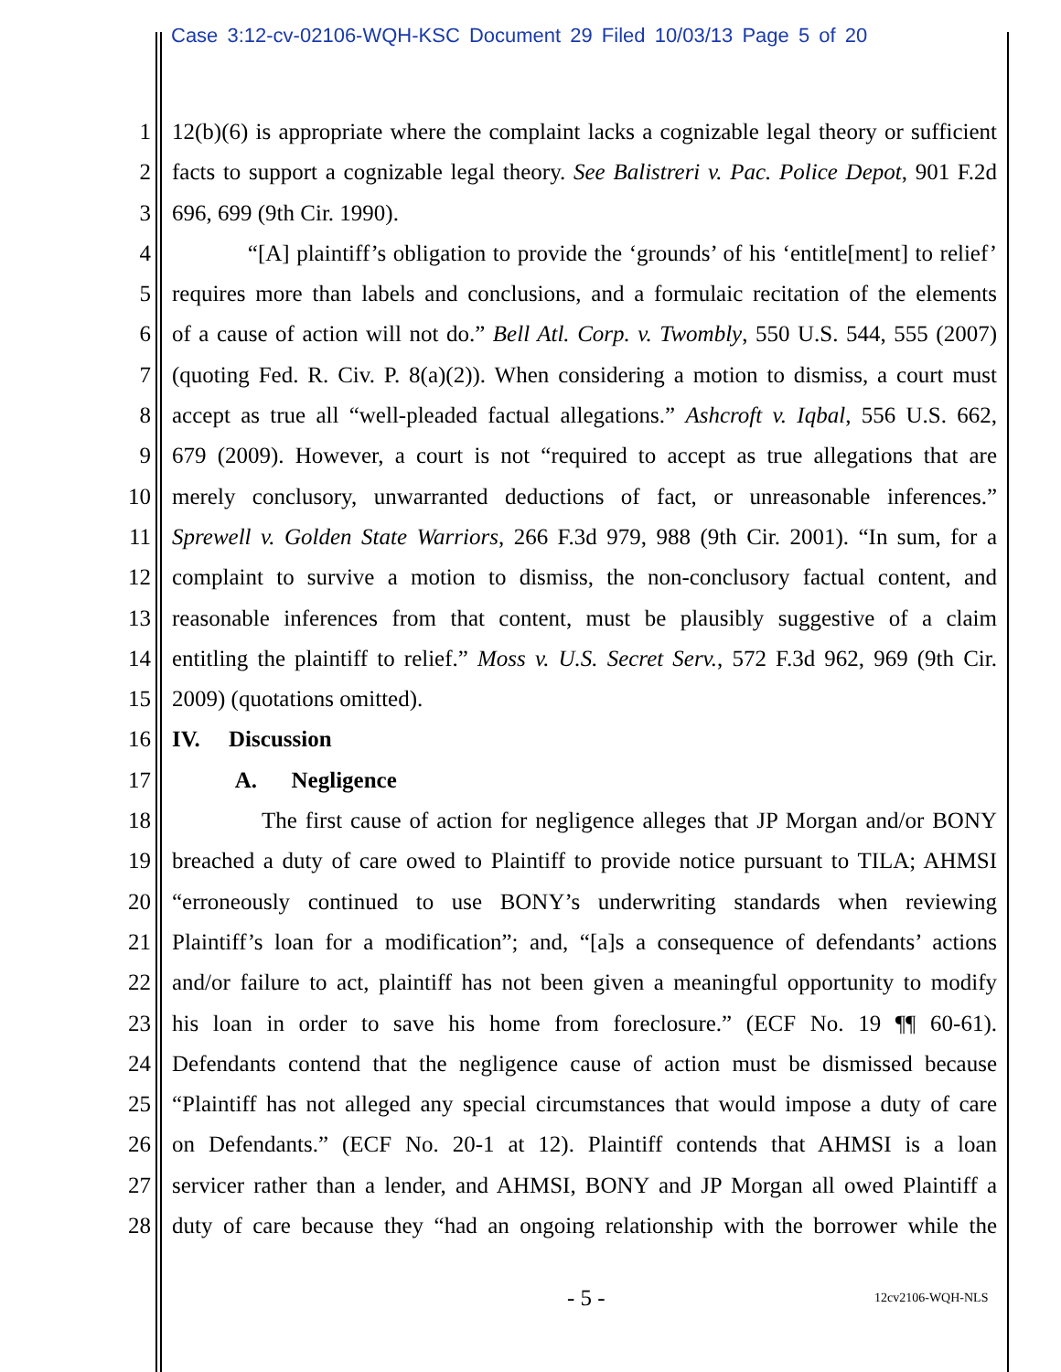Case 3:12-cv-02106-WQH-KSC Document 29 Filed 10/03/13 Page 5 of 20
1 12(b)(6) is appropriate where the complaint lacks a cognizable legal theory or sufficient
2 facts to support a cognizable legal theory. See Balistreri v. Pac. Police Depot, 901 F.2d
3 696, 699 (9th Cir. 1990).
4 “[A] plaintiff’s obligation to provide the ‘grounds’ of his ‘entitle[ment] to relief’
5 requires more than labels and conclusions, and a formulaic recitation of the elements
6 of a cause of action will not do.” Bell Atl. Corp. v. Twombly, 550 U.S. 544, 555 (2007)
7 (quoting Fed. R. Civ. P. 8(a)(2)). When considering a motion to dismiss, a court must
8 accept as true all “well-pleaded factual allegations.” Ashcroft v. Iqbal, 556 U.S. 662,
9 679 (2009). However, a court is not “required to accept as true allegations that are
10 merely conclusory, unwarranted deductions of fact, or unreasonable inferences.”
11 Sprewell v. Golden State Warriors, 266 F.3d 979, 988 (9th Cir. 2001). “In sum, for a
12 complaint to survive a motion to dismiss, the non-conclusory factual content, and
13 reasonable inferences from that content, must be plausibly suggestive of a claim
14 entitling the plaintiff to relief.” Moss v. U.S. Secret Serv., 572 F.3d 962, 969 (9th Cir.
15 2009) (quotations omitted).
16 IV. Discussion
17 A. Negligence
18 The first cause of action for negligence alleges that JP Morgan and/or BONY
19 breached a duty of care owed to Plaintiff to provide notice pursuant to TILA; AHMSI
20 “erroneously continued to use BONY’s underwriting standards when reviewing
21 Plaintiff’s loan for a modification”; and, “[a]s a consequence of defendants’ actions
22 and/or failure to act, plaintiff has not been given a meaningful opportunity to modify
23 his loan in order to save his home from foreclosure.” (ECF No. 19 ¶¶ 60-61).
24 Defendants contend that the negligence cause of action must be dismissed because
25 “Plaintiff has not alleged any special circumstances that would impose a duty of care
26 on Defendants.” (ECF No. 20-1 at 12). Plaintiff contends that AHMSI is a loan
27 servicer rather than a lender, and AHMSI, BONY and JP Morgan all owed Plaintiff a
28 duty of care because they “had an ongoing relationship with the borrower while the
- 5 - 12cv2106-WQH-NLS